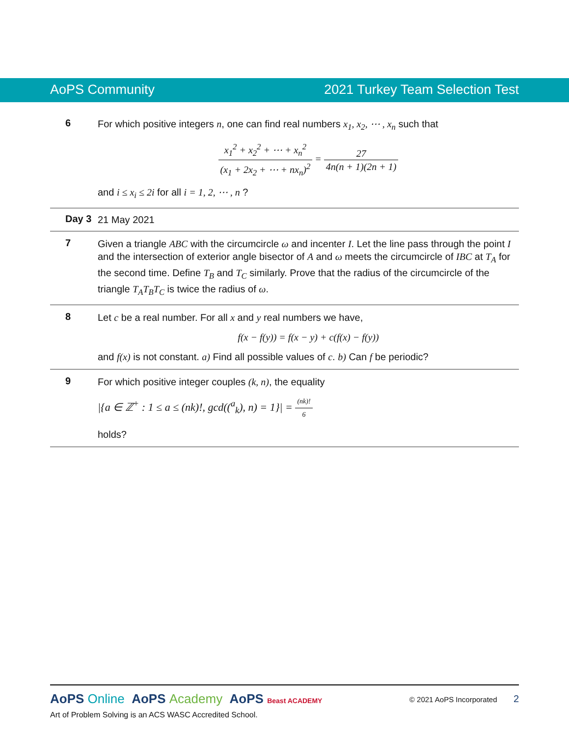AoPS Community 2021 Turkey Team Selection Test
6
For which positive integers n, one can find real numbers x<sub>1</sub>, x<sub>2</sub>, ⋯ , x<sub>n</sub> such that
x<sub>1</sub><sup>2</sup> + x<sub>2</sub><sup>2</sup> + ⋯ + x<sub>n</sub><sup>2</sup> (x<sub>1</sub> + 2x<sub>2</sub> + ⋯ + nx<sub>n</sub>)<sup>2</sup> = 27 4n(n + 1)(2n + 1)
and i ≤ x<sub>i</sub> ≤ 2i for all i = 1, 2, ⋯ , n ?
Day 3
21 May 2021
7
Given a triangle ABC with the circumcircle ω and incenter I. Let the line pass through the point I and the intersection of exterior angle bisector of A and ω meets the circumcircle of IBC at T<sub>A</sub> for the second time. Define T<sub>B</sub> and T<sub>C</sub> similarly. Prove that the radius of the circumcircle of the triangle T<sub>A</sub>T<sub>B</sub>T<sub>C</sub> is twice the radius of ω.
8
Let c be a real number. For all x and y real numbers we have,
f(x − f(y)) = f(x − y) + c(f(x) − f(y))
and f(x) is not constant. a) Find all possible values of c. b) Can f be periodic?
9
For which positive integer couples (k, n), the equality
|{a ∈ ℤ<sup>+</sup> : 1 ≤ a ≤ (nk)!, gcd((<sup>a</sup><sub>k</sub>), n) = 1}| = (nk)! 6
holds?
AoPS Online AoPS Academy AoPS Beast ACADEMY © 2021 AoPS Incorporated 2
Art of Problem Solving is an ACS WASC Accredited School.